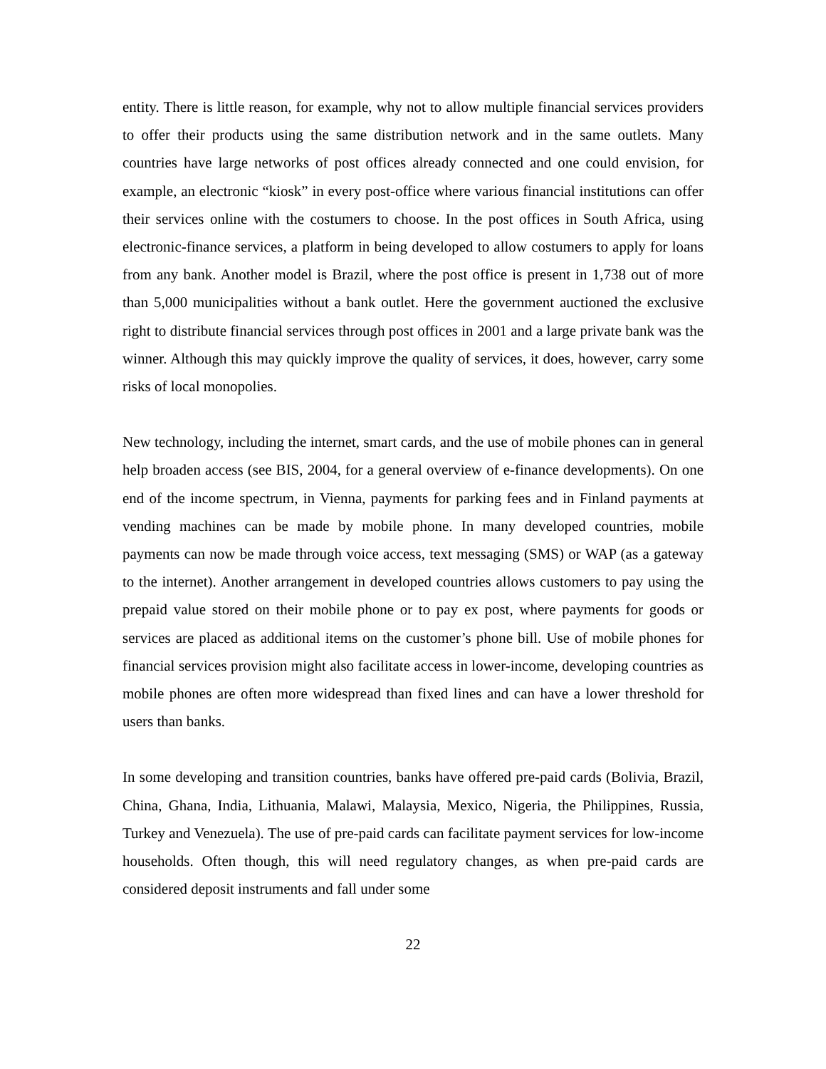entity. There is little reason, for example, why not to allow multiple financial services providers to offer their products using the same distribution network and in the same outlets. Many countries have large networks of post offices already connected and one could envision, for example, an electronic “kiosk” in every post-office where various financial institutions can offer their services online with the costumers to choose. In the post offices in South Africa, using electronic-finance services, a platform in being developed to allow costumers to apply for loans from any bank. Another model is Brazil, where the post office is present in 1,738 out of more than 5,000 municipalities without a bank outlet. Here the government auctioned the exclusive right to distribute financial services through post offices in 2001 and a large private bank was the winner. Although this may quickly improve the quality of services, it does, however, carry some risks of local monopolies.
New technology, including the internet, smart cards, and the use of mobile phones can in general help broaden access (see BIS, 2004, for a general overview of e-finance developments). On one end of the income spectrum, in Vienna, payments for parking fees and in Finland payments at vending machines can be made by mobile phone. In many developed countries, mobile payments can now be made through voice access, text messaging (SMS) or WAP (as a gateway to the internet). Another arrangement in developed countries allows customers to pay using the prepaid value stored on their mobile phone or to pay ex post, where payments for goods or services are placed as additional items on the customer’s phone bill. Use of mobile phones for financial services provision might also facilitate access in lower-income, developing countries as mobile phones are often more widespread than fixed lines and can have a lower threshold for users than banks.
In some developing and transition countries, banks have offered pre-paid cards (Bolivia, Brazil, China, Ghana, India, Lithuania, Malawi, Malaysia, Mexico, Nigeria, the Philippines, Russia, Turkey and Venezuela). The use of pre-paid cards can facilitate payment services for low-income households. Often though, this will need regulatory changes, as when pre-paid cards are considered deposit instruments and fall under some
22